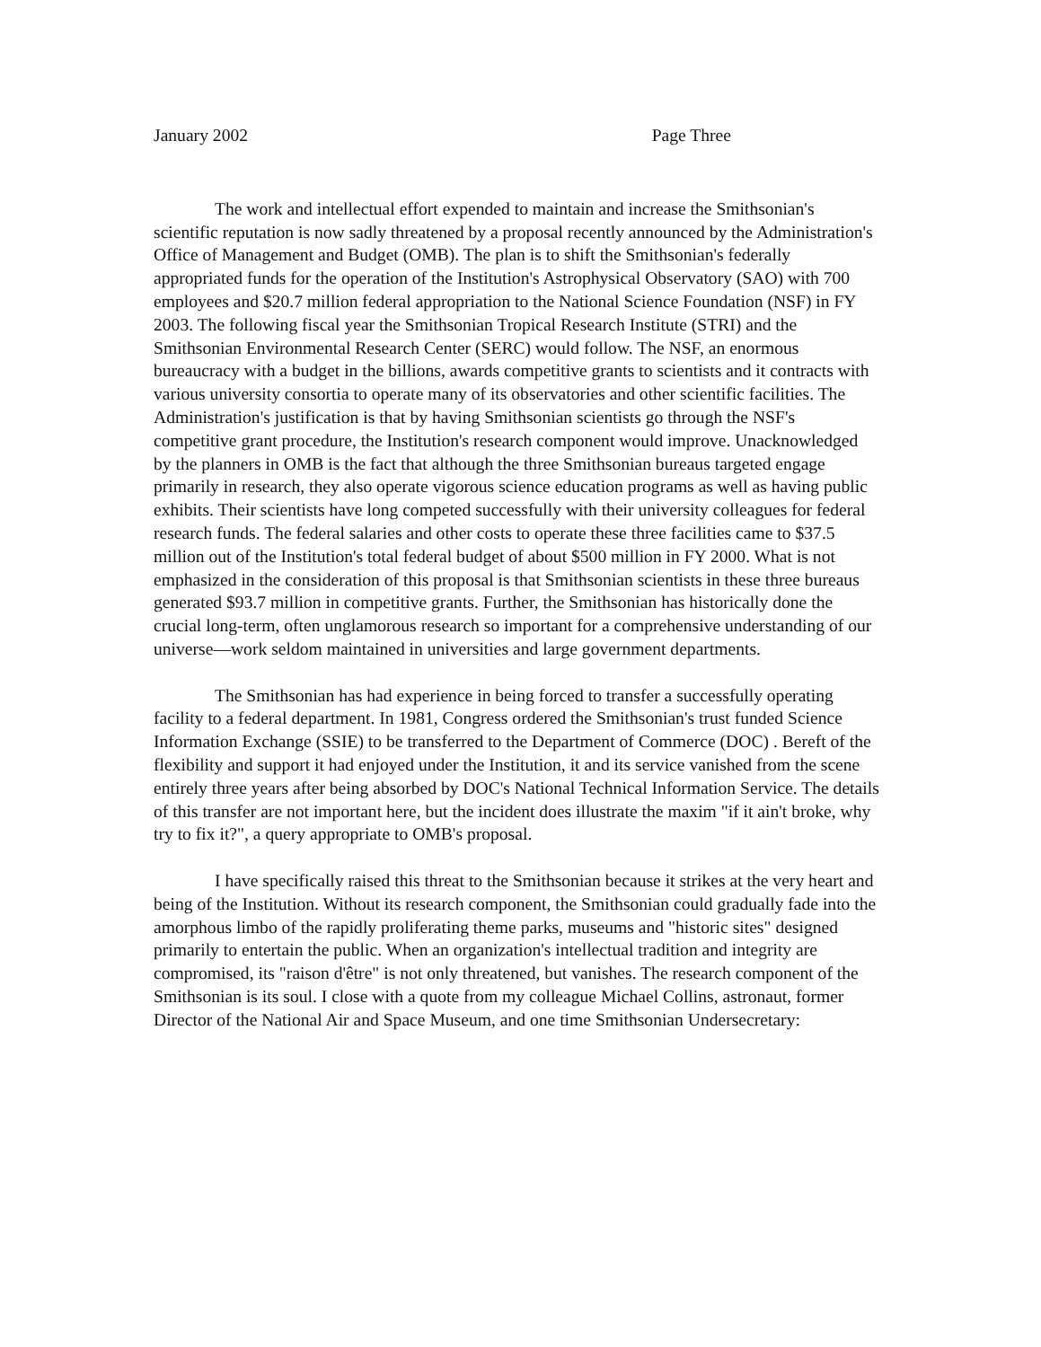January 2002 Page Three
The work and intellectual effort expended to maintain and increase the Smithsonian's scientific reputation is now sadly threatened by a proposal recently announced by the Administration's Office of Management and Budget (OMB). The plan is to shift the Smithsonian's federally appropriated funds for the operation of the Institution's Astrophysical Observatory (SAO) with 700 employees and $20.7 million federal appropriation to the National Science Foundation (NSF) in FY 2003. The following fiscal year the Smithsonian Tropical Research Institute (STRI) and the Smithsonian Environmental Research Center (SERC) would follow. The NSF, an enormous bureaucracy with a budget in the billions, awards competitive grants to scientists and it contracts with various university consortia to operate many of its observatories and other scientific facilities. The Administration's justification is that by having Smithsonian scientists go through the NSF's competitive grant procedure, the Institution's research component would improve. Unacknowledged by the planners in OMB is the fact that although the three Smithsonian bureaus targeted engage primarily in research, they also operate vigorous science education programs as well as having public exhibits. Their scientists have long competed successfully with their university colleagues for federal research funds. The federal salaries and other costs to operate these three facilities came to $37.5 million out of the Institution's total federal budget of about $500 million in FY 2000. What is not emphasized in the consideration of this proposal is that Smithsonian scientists in these three bureaus generated $93.7 million in competitive grants. Further, the Smithsonian has historically done the crucial long-term, often unglamorous research so important for a comprehensive understanding of our universe—work seldom maintained in universities and large government departments.
The Smithsonian has had experience in being forced to transfer a successfully operating facility to a federal department. In 1981, Congress ordered the Smithsonian's trust funded Science Information Exchange (SSIE) to be transferred to the Department of Commerce (DOC) . Bereft of the flexibility and support it had enjoyed under the Institution, it and its service vanished from the scene entirely three years after being absorbed by DOC's National Technical Information Service. The details of this transfer are not important here, but the incident does illustrate the maxim "if it ain't broke, why try to fix it?", a query appropriate to OMB's proposal.
I have specifically raised this threat to the Smithsonian because it strikes at the very heart and being of the Institution. Without its research component, the Smithsonian could gradually fade into the amorphous limbo of the rapidly proliferating theme parks, museums and "historic sites" designed primarily to entertain the public. When an organization's intellectual tradition and integrity are compromised, its "raison d'être" is not only threatened, but vanishes. The research component of the Smithsonian is its soul. I close with a quote from my colleague Michael Collins, astronaut, former Director of the National Air and Space Museum, and one time Smithsonian Undersecretary: